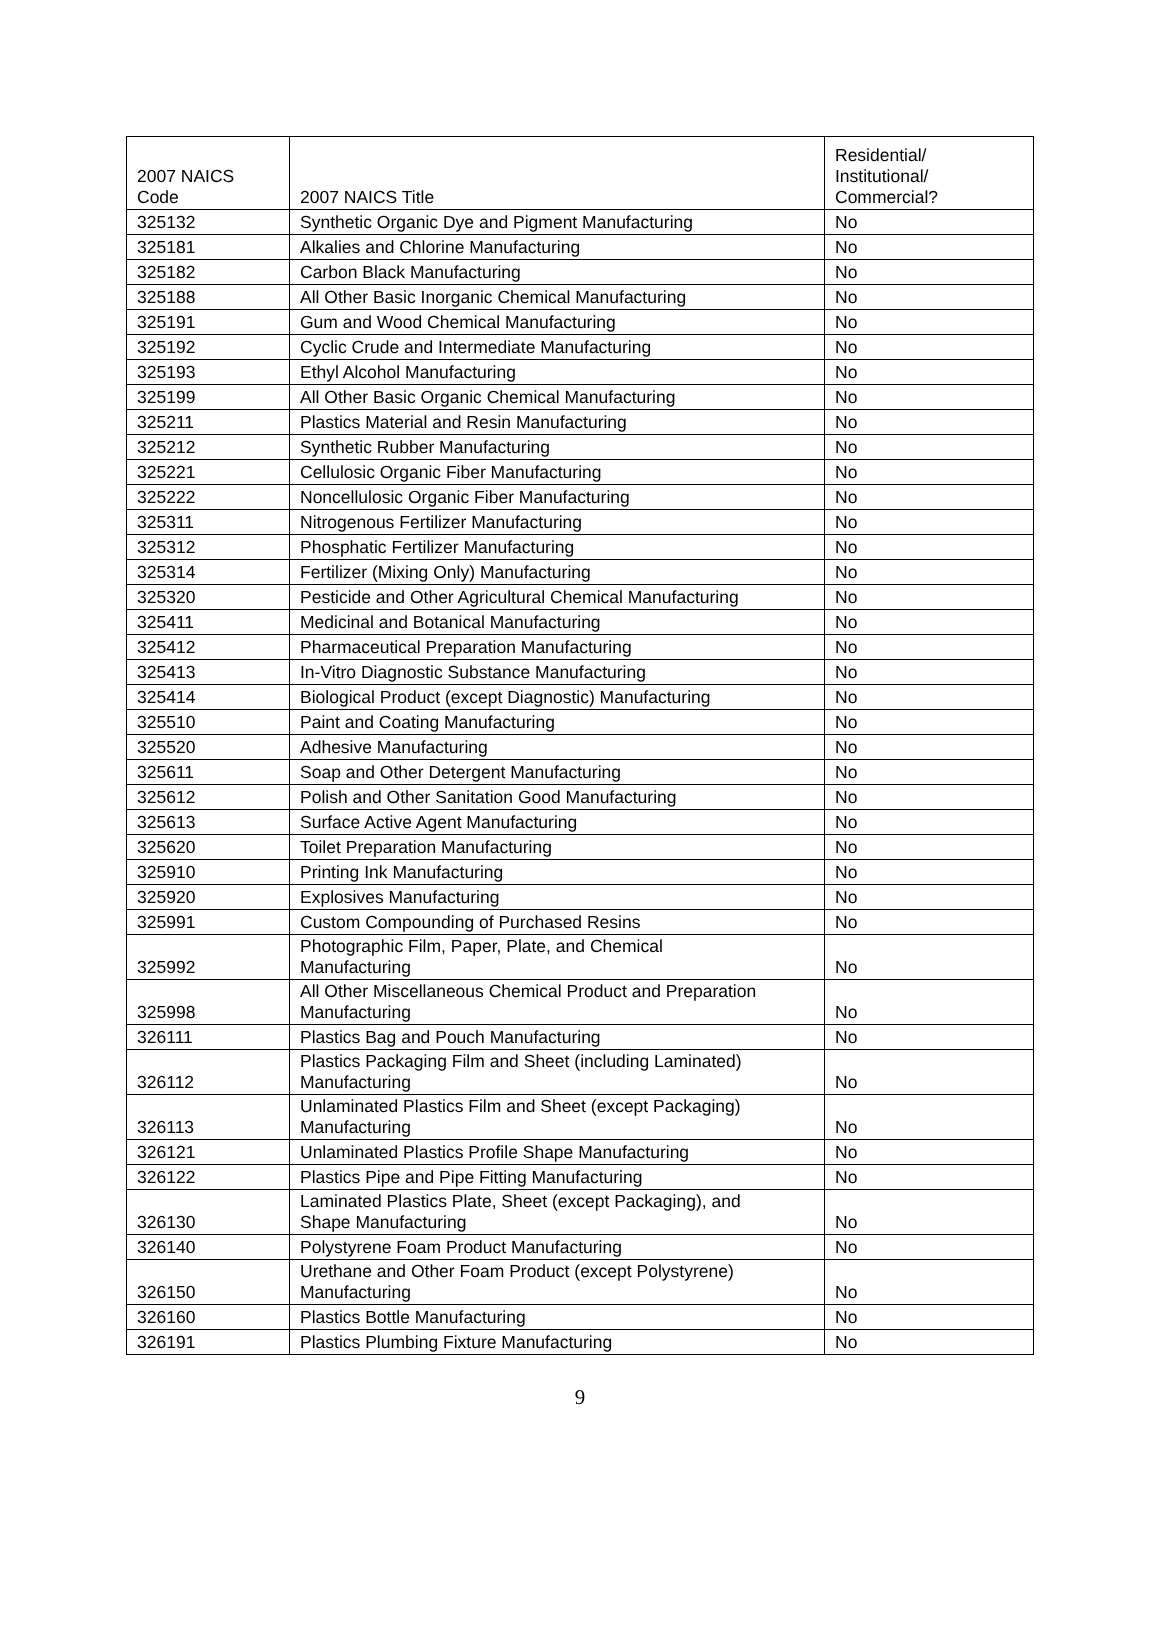| 2007 NAICS Code | 2007 NAICS Title | Residential/ Institutional/ Commercial? |
| --- | --- | --- |
| 325132 | Synthetic Organic Dye and Pigment Manufacturing | No |
| 325181 | Alkalies and Chlorine Manufacturing | No |
| 325182 | Carbon Black Manufacturing | No |
| 325188 | All Other Basic Inorganic Chemical Manufacturing | No |
| 325191 | Gum and Wood Chemical Manufacturing | No |
| 325192 | Cyclic Crude and Intermediate Manufacturing | No |
| 325193 | Ethyl Alcohol Manufacturing | No |
| 325199 | All Other Basic Organic Chemical Manufacturing | No |
| 325211 | Plastics Material and Resin Manufacturing | No |
| 325212 | Synthetic Rubber Manufacturing | No |
| 325221 | Cellulosic Organic Fiber Manufacturing | No |
| 325222 | Noncellulosic Organic Fiber Manufacturing | No |
| 325311 | Nitrogenous Fertilizer Manufacturing | No |
| 325312 | Phosphatic Fertilizer Manufacturing | No |
| 325314 | Fertilizer (Mixing Only) Manufacturing | No |
| 325320 | Pesticide and Other Agricultural Chemical Manufacturing | No |
| 325411 | Medicinal and Botanical Manufacturing | No |
| 325412 | Pharmaceutical Preparation Manufacturing | No |
| 325413 | In-Vitro Diagnostic Substance Manufacturing | No |
| 325414 | Biological Product (except Diagnostic) Manufacturing | No |
| 325510 | Paint and Coating Manufacturing | No |
| 325520 | Adhesive Manufacturing | No |
| 325611 | Soap and Other Detergent Manufacturing | No |
| 325612 | Polish and Other Sanitation Good Manufacturing | No |
| 325613 | Surface Active Agent Manufacturing | No |
| 325620 | Toilet Preparation Manufacturing | No |
| 325910 | Printing Ink Manufacturing | No |
| 325920 | Explosives Manufacturing | No |
| 325991 | Custom Compounding of Purchased Resins | No |
| 325992 | Photographic Film, Paper, Plate, and Chemical Manufacturing | No |
| 325998 | All Other Miscellaneous Chemical Product and Preparation Manufacturing | No |
| 326111 | Plastics Bag and Pouch Manufacturing | No |
| 326112 | Plastics Packaging Film and Sheet (including Laminated) Manufacturing | No |
| 326113 | Unlaminated Plastics Film and Sheet (except Packaging) Manufacturing | No |
| 326121 | Unlaminated Plastics Profile Shape Manufacturing | No |
| 326122 | Plastics Pipe and Pipe Fitting Manufacturing | No |
| 326130 | Laminated Plastics Plate, Sheet (except Packaging), and Shape Manufacturing | No |
| 326140 | Polystyrene Foam Product Manufacturing | No |
| 326150 | Urethane and Other Foam Product (except Polystyrene) Manufacturing | No |
| 326160 | Plastics Bottle Manufacturing | No |
| 326191 | Plastics Plumbing Fixture Manufacturing | No |
9